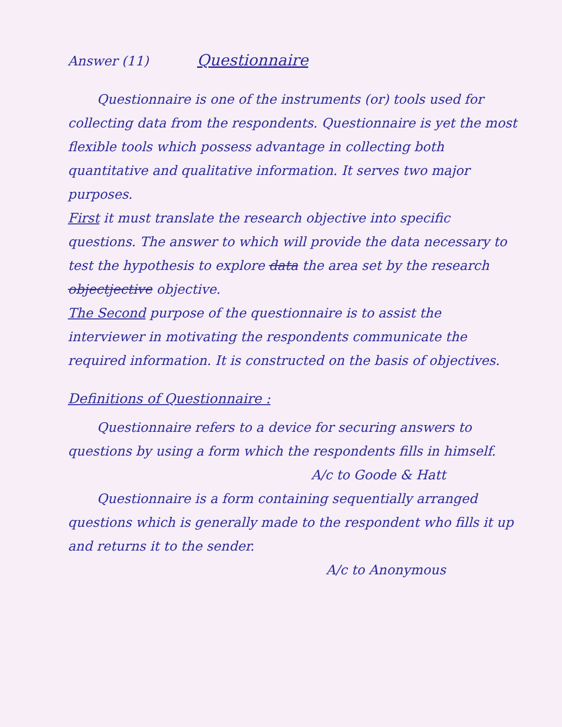Answer (11) Questionnaire
Questionnaire is one of the instruments (or) tools used for collecting data from the respondents. Questionnaire is yet the most flexible tools which possess advantage in collecting both quantitative and qualitative information. It serves two major purposes.
First it must translate the research objective into specific questions. The answer to which will provide the data necessary to test the hypothesis to explore data the area set by the research objectjective objective.
The Second purpose of the questionnaire is to assist the interviewer in motivating the respondents communicate the required information. It is constructed on the basis of objectives.
Definitions of Questionnaire :
Questionnaire refers to a device for securing answers to questions by using a form which the respondents fills in himself.
A/c to Goode & Hatt
Questionnaire is a form containing sequentially arranged questions which is generally made to the respondent who fills it up and returns it to the sender.
A/c to Anonymous